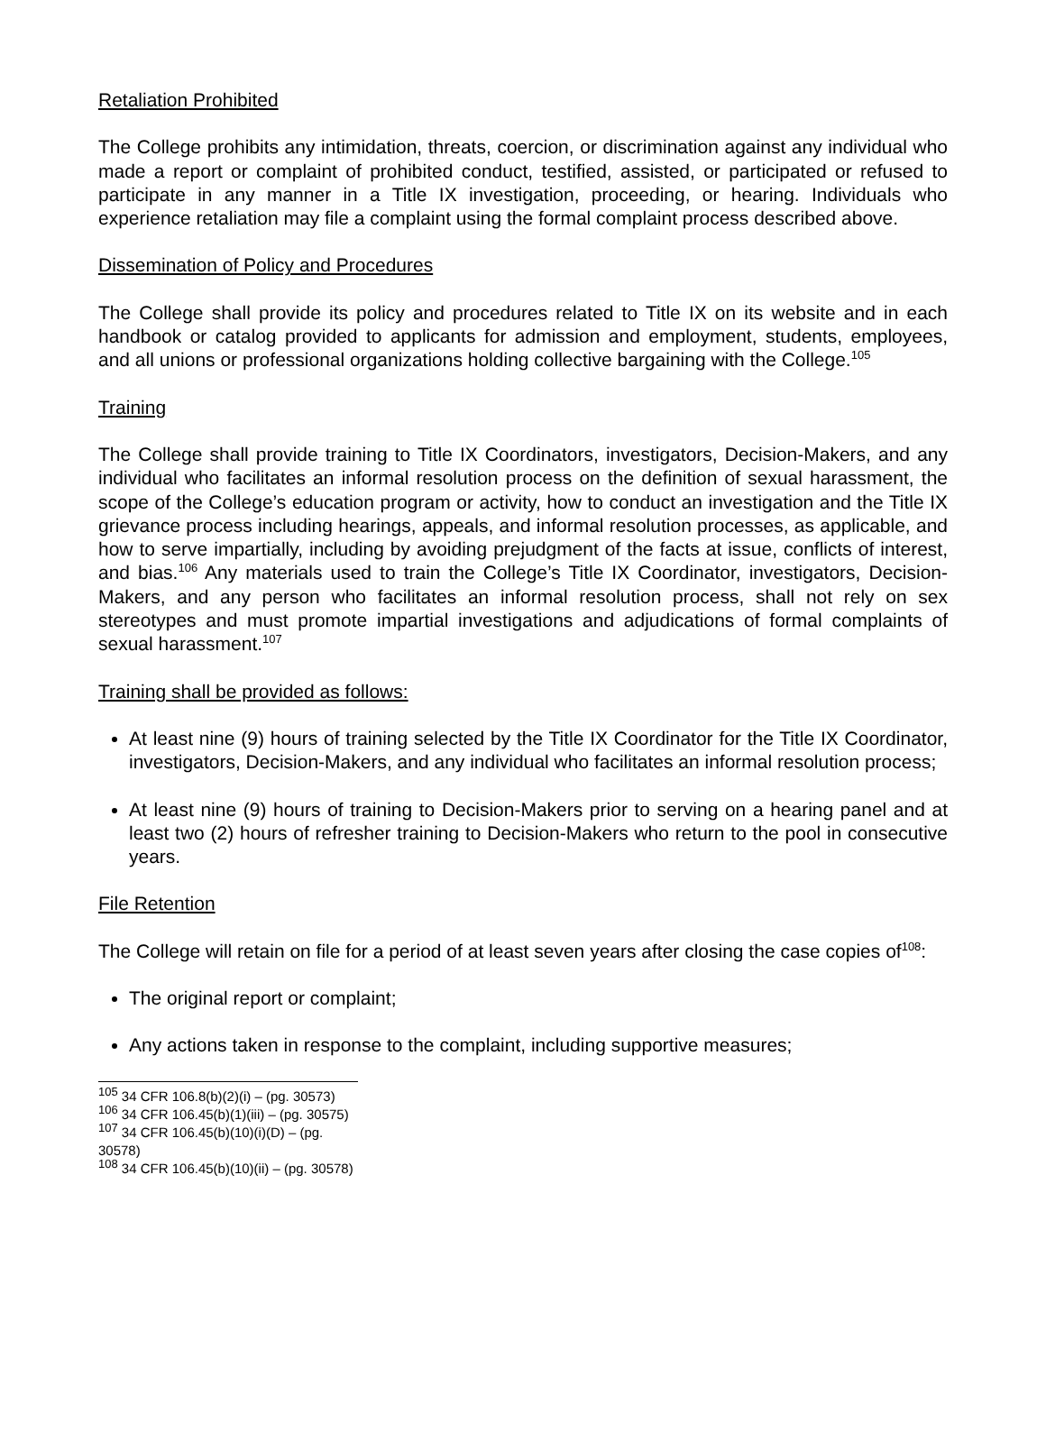Retaliation Prohibited
The College prohibits any intimidation, threats, coercion, or discrimination against any individual who made a report or complaint of prohibited conduct, testified, assisted, or participated or refused to participate in any manner in a Title IX investigation, proceeding, or hearing. Individuals who experience retaliation may file a complaint using the formal complaint process described above.
Dissemination of Policy and Procedures
The College shall provide its policy and procedures related to Title IX on its website and in each handbook or catalog provided to applicants for admission and employment, students, employees, and all unions or professional organizations holding collective bargaining with the College.<sup>105</sup>
Training
The College shall provide training to Title IX Coordinators, investigators, Decision-Makers, and any individual who facilitates an informal resolution process on the definition of sexual harassment, the scope of the College’s education program or activity, how to conduct an investigation and the Title IX grievance process including hearings, appeals, and informal resolution processes, as applicable, and how to serve impartially, including by avoiding prejudgment of the facts at issue, conflicts of interest, and bias.<sup>106</sup> Any materials used to train the College’s Title IX Coordinator, investigators, Decision-Makers, and any person who facilitates an informal resolution process, shall not rely on sex stereotypes and must promote impartial investigations and adjudications of formal complaints of sexual harassment.<sup>107</sup>
Training shall be provided as follows:
At least nine (9) hours of training selected by the Title IX Coordinator for the Title IX Coordinator, investigators, Decision-Makers, and any individual who facilitates an informal resolution process;
At least nine (9) hours of training to Decision-Makers prior to serving on a hearing panel and at least two (2) hours of refresher training to Decision-Makers who return to the pool in consecutive years.
File Retention
The College will retain on file for a period of at least seven years after closing the case copies of<sup>108</sup>:
The original report or complaint;
Any actions taken in response to the complaint, including supportive measures;
<sup>105</sup> 34 CFR 106.8(b)(2)(i) – (pg. 30573)
<sup>106</sup> 34 CFR 106.45(b)(1)(iii) – (pg. 30575)
<sup>107</sup> 34 CFR 106.45(b)(10)(i)(D) – (pg. 30578)
<sup>108</sup> 34 CFR 106.45(b)(10)(ii) – (pg. 30578)